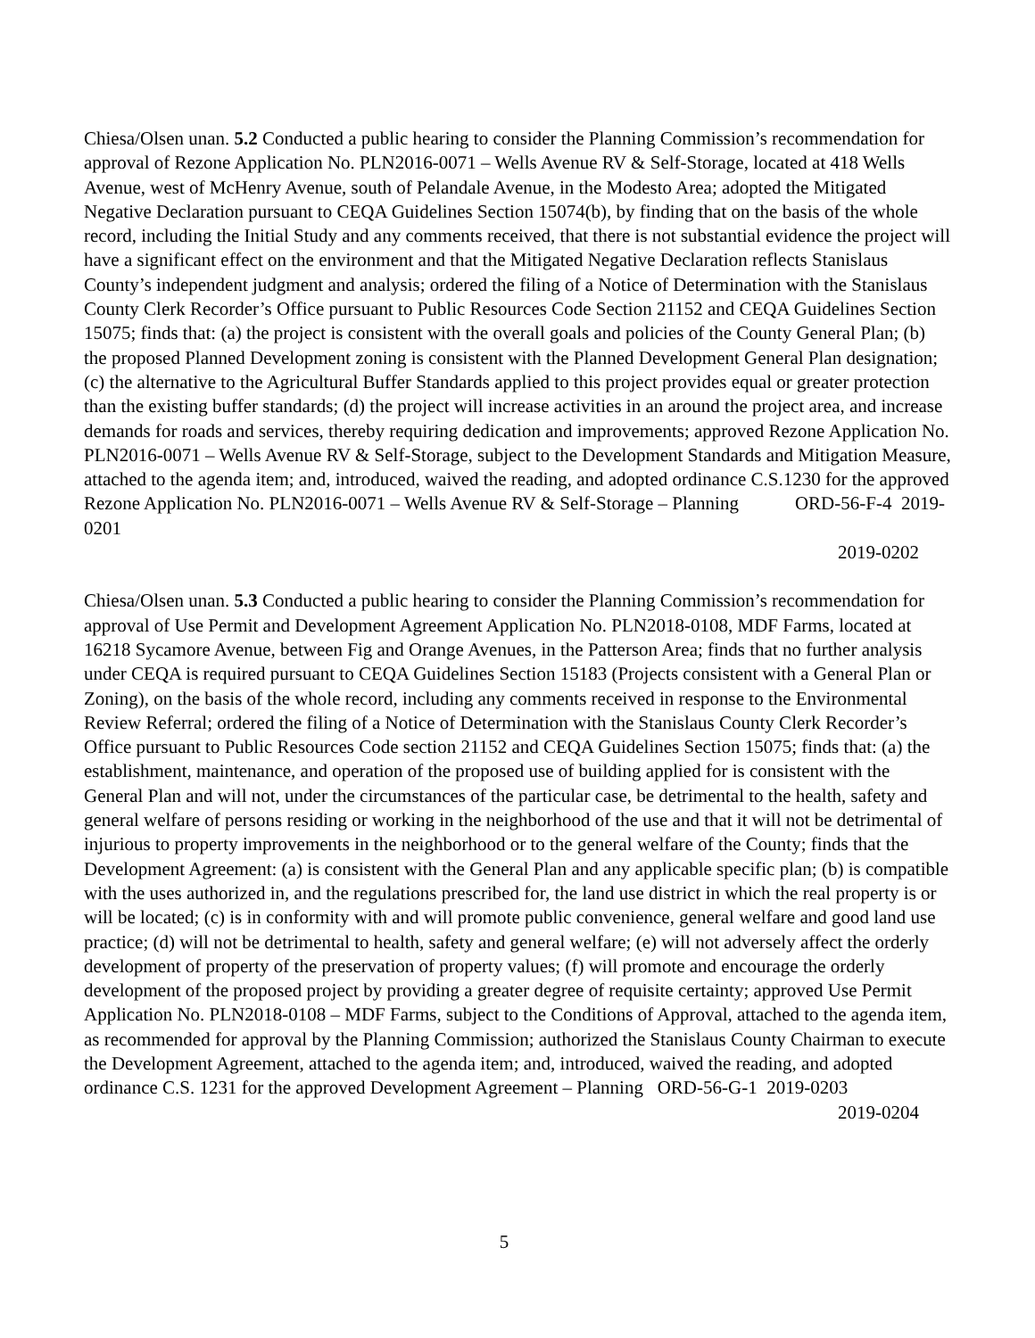Chiesa/Olsen unan. 5.2 Conducted a public hearing to consider the Planning Commission’s recommendation for approval of Rezone Application No. PLN2016-0071 – Wells Avenue RV & Self-Storage, located at 418 Wells Avenue, west of McHenry Avenue, south of Pelandale Avenue, in the Modesto Area; adopted the Mitigated Negative Declaration pursuant to CEQA Guidelines Section 15074(b), by finding that on the basis of the whole record, including the Initial Study and any comments received, that there is not substantial evidence the project will have a significant effect on the environment and that the Mitigated Negative Declaration reflects Stanislaus County’s independent judgment and analysis; ordered the filing of a Notice of Determination with the Stanislaus County Clerk Recorder’s Office pursuant to Public Resources Code Section 21152 and CEQA Guidelines Section 15075; finds that: (a) the project is consistent with the overall goals and policies of the County General Plan; (b) the proposed Planned Development zoning is consistent with the Planned Development General Plan designation; (c) the alternative to the Agricultural Buffer Standards applied to this project provides equal or greater protection than the existing buffer standards; (d) the project will increase activities in an around the project area, and increase demands for roads and services, thereby requiring dedication and improvements; approved Rezone Application No. PLN2016-0071 – Wells Avenue RV & Self-Storage, subject to the Development Standards and Mitigation Measure, attached to the agenda item; and, introduced, waived the reading, and adopted ordinance C.S.1230 for the approved Rezone Application No. PLN2016-0071 – Wells Avenue RV & Self-Storage – Planning ORD-56-F-4 2019-0201
2019-0202
Chiesa/Olsen unan. 5.3 Conducted a public hearing to consider the Planning Commission’s recommendation for approval of Use Permit and Development Agreement Application No. PLN2018-0108, MDF Farms, located at 16218 Sycamore Avenue, between Fig and Orange Avenues, in the Patterson Area; finds that no further analysis under CEQA is required pursuant to CEQA Guidelines Section 15183 (Projects consistent with a General Plan or Zoning), on the basis of the whole record, including any comments received in response to the Environmental Review Referral; ordered the filing of a Notice of Determination with the Stanislaus County Clerk Recorder’s Office pursuant to Public Resources Code section 21152 and CEQA Guidelines Section 15075; finds that: (a) the establishment, maintenance, and operation of the proposed use of building applied for is consistent with the General Plan and will not, under the circumstances of the particular case, be detrimental to the health, safety and general welfare of persons residing or working in the neighborhood of the use and that it will not be detrimental of injurious to property improvements in the neighborhood or to the general welfare of the County; finds that the Development Agreement: (a) is consistent with the General Plan and any applicable specific plan; (b) is compatible with the uses authorized in, and the regulations prescribed for, the land use district in which the real property is or will be located; (c) is in conformity with and will promote public convenience, general welfare and good land use practice; (d) will not be detrimental to health, safety and general welfare; (e) will not adversely affect the orderly development of property of the preservation of property values; (f) will promote and encourage the orderly development of the proposed project by providing a greater degree of requisite certainty; approved Use Permit Application No. PLN2018-0108 – MDF Farms, subject to the Conditions of Approval, attached to the agenda item, as recommended for approval by the Planning Commission; authorized the Stanislaus County Chairman to execute the Development Agreement, attached to the agenda item; and, introduced, waived the reading, and adopted ordinance C.S. 1231 for the approved Development Agreement – Planning ORD-56-G-1 2019-0203
2019-0204
5